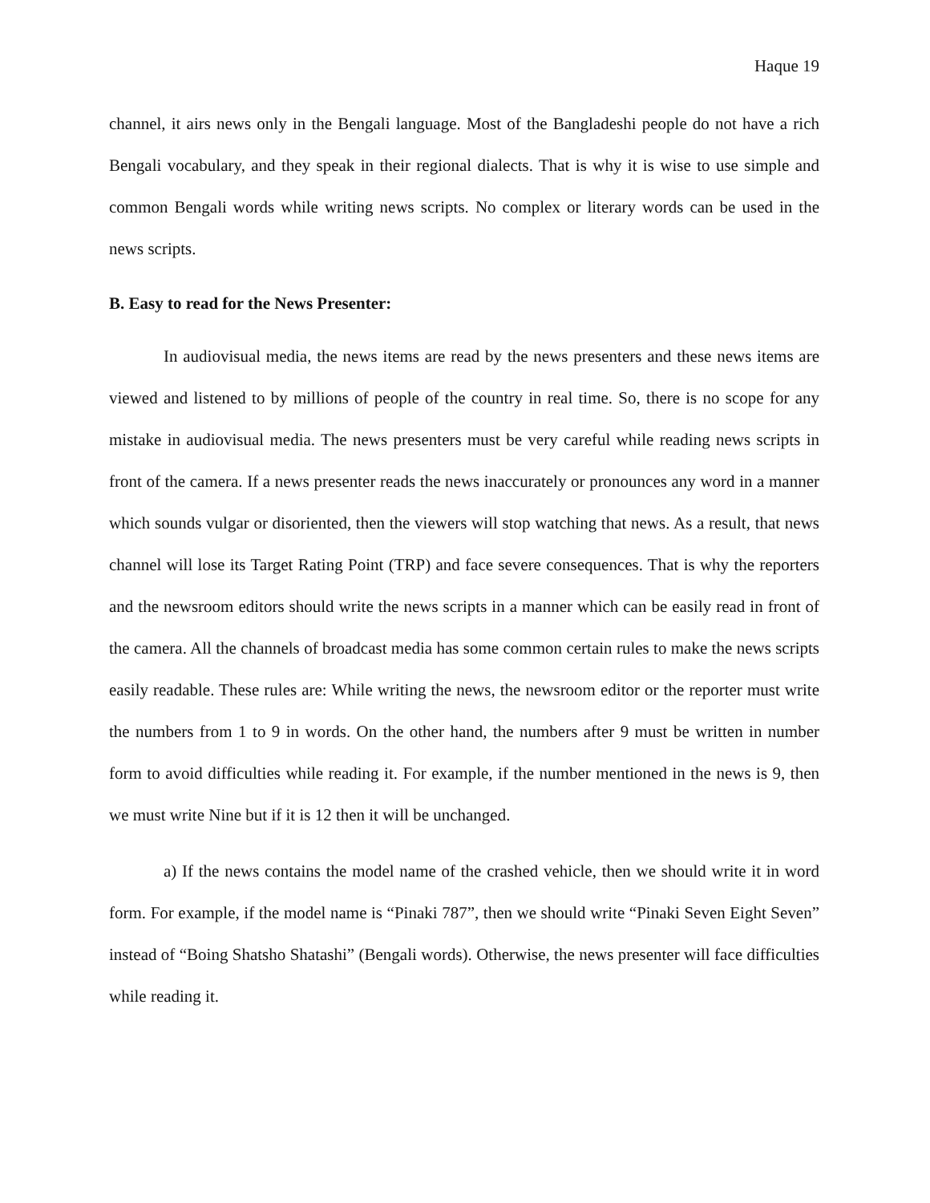Haque 19
channel, it airs news only in the Bengali language. Most of the Bangladeshi people do not have a rich Bengali vocabulary, and they speak in their regional dialects. That is why it is wise to use simple and common Bengali words while writing news scripts. No complex or literary words can be used in the news scripts.
B. Easy to read for the News Presenter:
In audiovisual media, the news items are read by the news presenters and these news items are viewed and listened to by millions of people of the country in real time. So, there is no scope for any mistake in audiovisual media. The news presenters must be very careful while reading news scripts in front of the camera. If a news presenter reads the news inaccurately or pronounces any word in a manner which sounds vulgar or disoriented, then the viewers will stop watching that news. As a result, that news channel will lose its Target Rating Point (TRP) and face severe consequences. That is why the reporters and the newsroom editors should write the news scripts in a manner which can be easily read in front of the camera. All the channels of broadcast media has some common certain rules to make the news scripts easily readable. These rules are: While writing the news, the newsroom editor or the reporter must write the numbers from 1 to 9 in words. On the other hand, the numbers after 9 must be written in number form to avoid difficulties while reading it. For example, if the number mentioned in the news is 9, then we must write Nine but if it is 12 then it will be unchanged.
a) If the news contains the model name of the crashed vehicle, then we should write it in word form. For example, if the model name is “Pinaki 787”, then we should write “Pinaki Seven Eight Seven” instead of “Boing Shatsho Shatashi” (Bengali words). Otherwise, the news presenter will face difficulties while reading it.